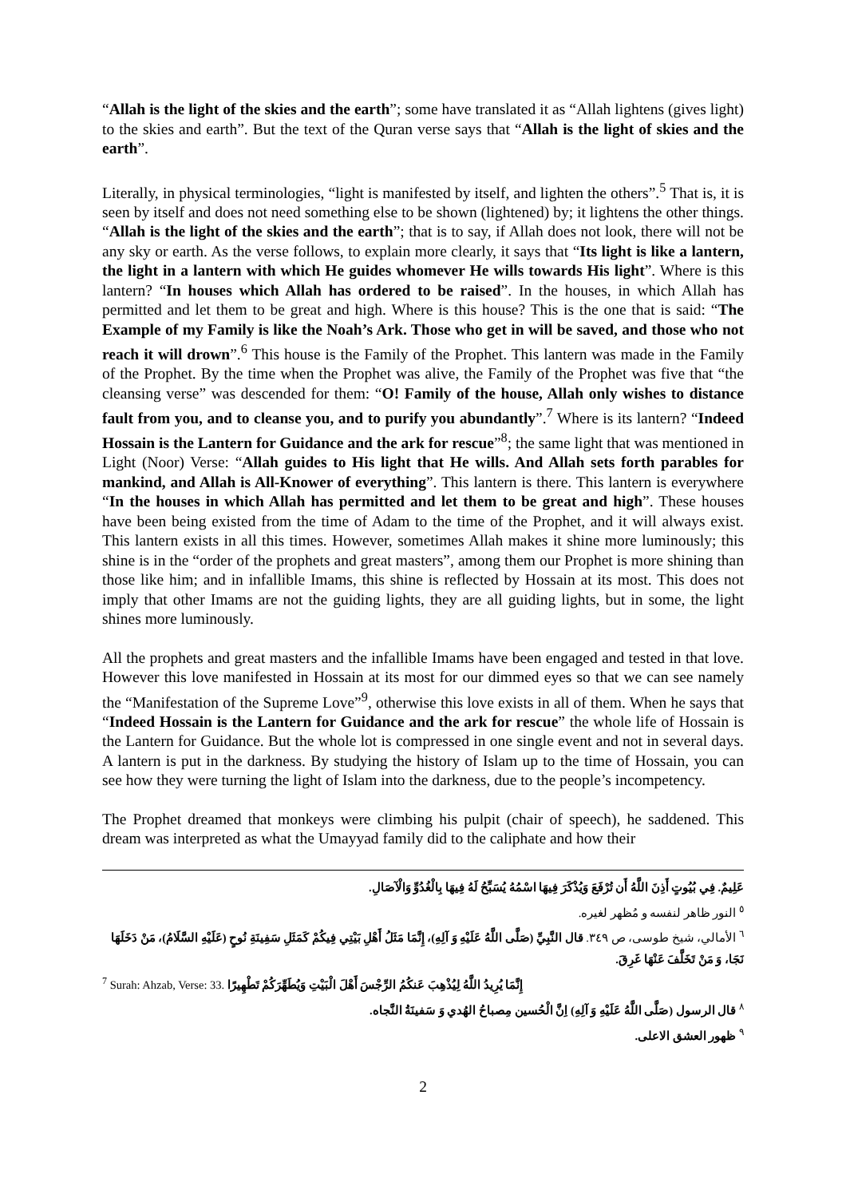“Allah is the light of the skies and the earth”; some have translated it as “Allah lightens (gives light) to the skies and earth”. But the text of the Quran verse says that “Allah is the light of skies and the earth”.
Literally, in physical terminologies, “light is manifested by itself, and lighten the others”.<sup>5</sup> That is, it is seen by itself and does not need something else to be shown (lightened) by; it lightens the other things. “Allah is the light of the skies and the earth”; that is to say, if Allah does not look, there will not be any sky or earth. As the verse follows, to explain more clearly, it says that “Its light is like a lantern, the light in a lantern with which He guides whomever He wills towards His light”. Where is this lantern? “In houses which Allah has ordered to be raised”. In the houses, in which Allah has permitted and let them to be great and high. Where is this house? This is the one that is said: “The Example of my Family is like the Noah’s Ark. Those who get in will be saved, and those who not reach it will drown”.<sup>6</sup> This house is the Family of the Prophet. This lantern was made in the Family of the Prophet. By the time when the Prophet was alive, the Family of the Prophet was five that “the cleansing verse” was descended for them: “O! Family of the house, Allah only wishes to distance fault from you, and to cleanse you, and to purify you abundantly”.<sup>7</sup> Where is its lantern? “Indeed Hossain is the Lantern for Guidance and the ark for rescue”<sup>8</sup>; the same light that was mentioned in Light (Noor) Verse: “Allah guides to His light that He wills. And Allah sets forth parables for mankind, and Allah is All-Knower of everything”. This lantern is there. This lantern is everywhere “In the houses in which Allah has permitted and let them to be great and high”. These houses have been being existed from the time of Adam to the time of the Prophet, and it will always exist. This lantern exists in all this times. However, sometimes Allah makes it shine more luminously; this shine is in the “order of the prophets and great masters”, among them our Prophet is more shining than those like him; and in infallible Imams, this shine is reflected by Hossain at its most. This does not imply that other Imams are not the guiding lights, they are all guiding lights, but in some, the light shines more luminously.
All the prophets and great masters and the infallible Imams have been engaged and tested in that love. However this love manifested in Hossain at its most for our dimmed eyes so that we can see namely the “Manifestation of the Supreme Love”<sup>9</sup>, otherwise this love exists in all of them. When he says that “Indeed Hossain is the Lantern for Guidance and the ark for rescue” the whole life of Hossain is the Lantern for Guidance. But the whole lot is compressed in one single event and not in several days. A lantern is put in the darkness. By studying the history of Islam up to the time of Hossain, you can see how they were turning the light of Islam into the darkness, due to the people’s incompetency.
The Prophet dreamed that monkeys were climbing his pulpit (chair of speech), he saddened. This dream was interpreted as what the Umayyad family did to the caliphate and how their
عَلِيمٌ. فِي بُيُوتٍ أَذِنَ اللَّهُ أَن تُرْفَعَ وَيُذْكَرَ فِيهَا اسْمُهُ يُسَبِّحُ لَهُ فِيهَا بِالْغُدُوِّ وَالْآصَالِ.
<sup>٥</sup> النور ظاهر لنفسه و مُظهر لغيره.
<sup>٦</sup> الأمالي، شيخ طوسی، ص ٣٤٩. قال النَّبِيِّ (صَلَّى اللَّهُ عَلَيْهِ وَ آلِهِ)، إِنَّمَا مَثَلُ أَهْلِ بَيْتِي فِيكُمْ كَمَثَلِ سَفِينَةِ نُوحٍ (عَلَيْهِ السَّلَامُ)، مَنْ دَخَلَهَا نَجَا، وَ مَنْ تَخَلَّفَ عَنْهَا غَرِقَ.
<sup>7</sup> Surah: Ahzab, Verse: 33. إِنَّمَا يُرِيدُ اللَّهُ لِيُذْهِبَ عَنكُمُ الرِّجْسَ أَهْلَ الْبَيْتِ وَيُطَهِّرَكُمْ تَطْهِيرًا
<sup>٨</sup> قال الرسول (صَلَّى اللَّهُ عَلَيْهِ وَ آلِهِ) اِنَّ الْحُسين مِصباحُ الهُدي وَ سَفينَةُ النَّجاه.
<sup>٩</sup> ظهور العشق الاعلی.
2